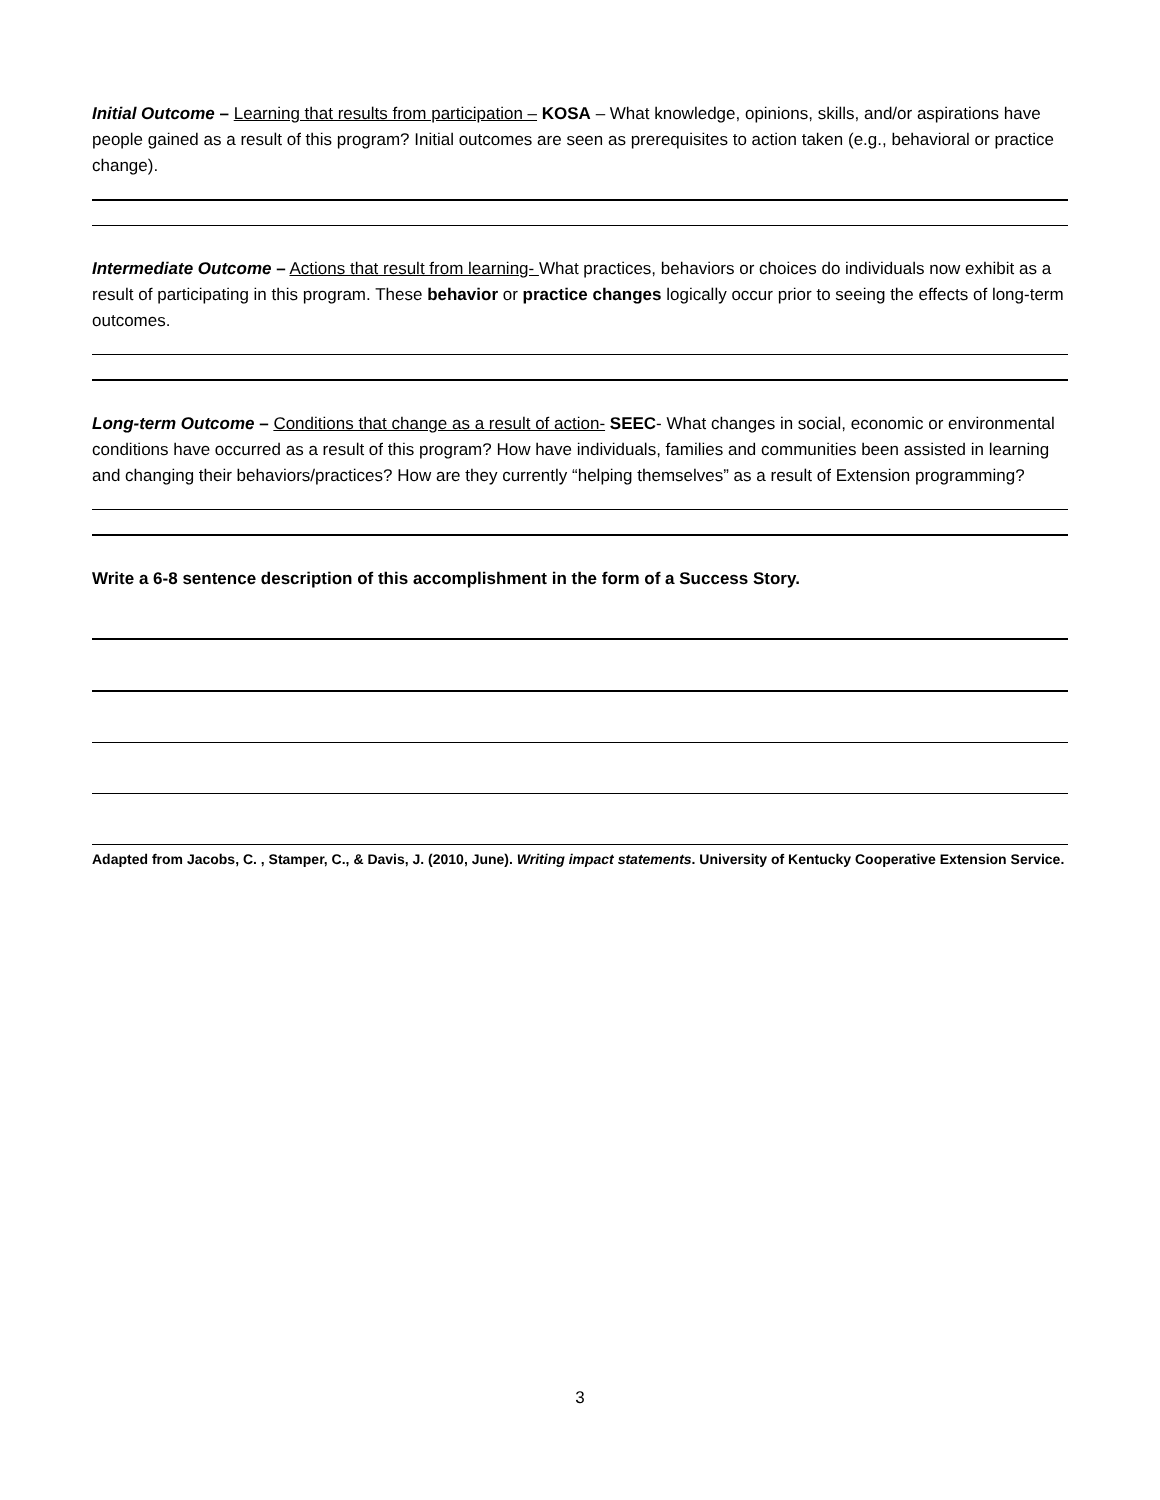Initial Outcome – Learning that results from participation – KOSA – What knowledge, opinions, skills, and/or aspirations have people gained as a result of this program? Initial outcomes are seen as prerequisites to action taken (e.g., behavioral or practice change).
Intermediate Outcome – Actions that result from learning- What practices, behaviors or choices do individuals now exhibit as a result of participating in this program. These behavior or practice changes logically occur prior to seeing the effects of long-term outcomes.
Long-term Outcome – Conditions that change as a result of action- SEEC- What changes in social, economic or environmental conditions have occurred as a result of this program? How have individuals, families and communities been assisted in learning and changing their behaviors/practices? How are they currently “helping themselves” as a result of Extension programming?
Write a 6-8 sentence description of this accomplishment in the form of a Success Story.
Adapted from Jacobs, C. , Stamper, C., & Davis, J. (2010, June). Writing impact statements. University of Kentucky Cooperative Extension Service.
3